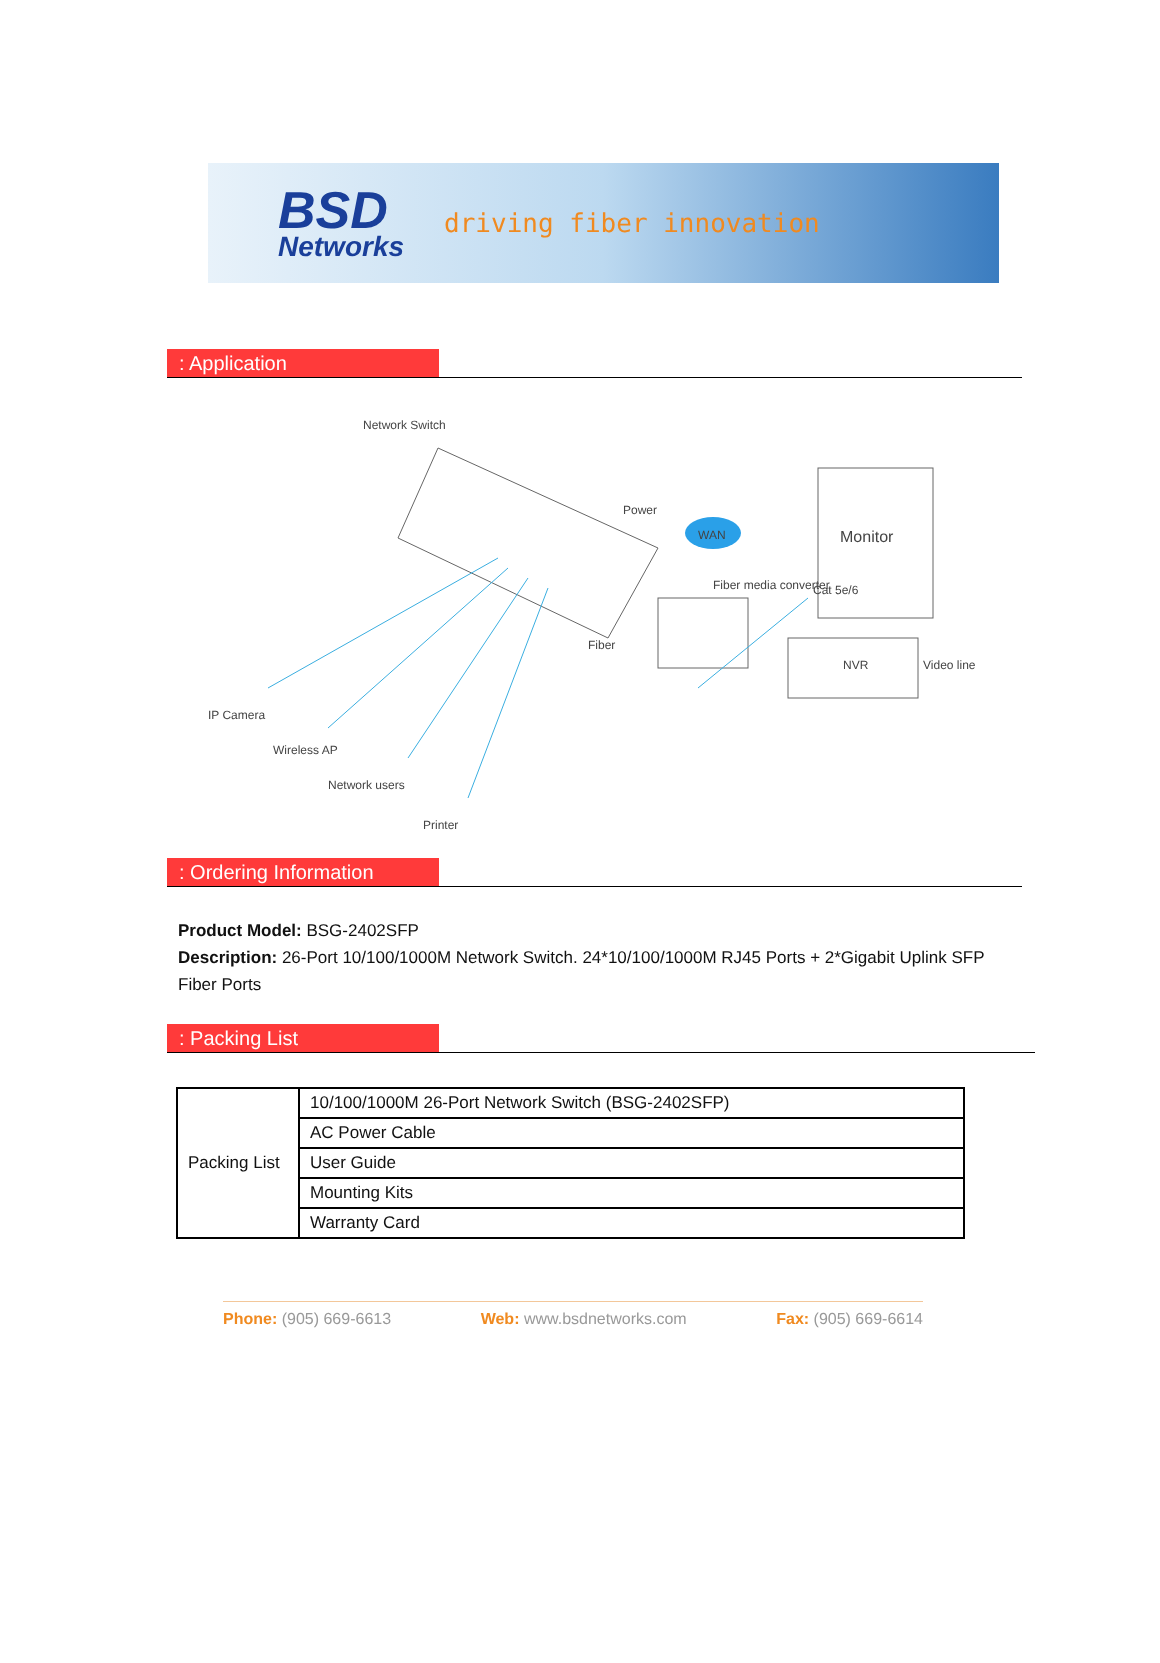BSD
Networks
driving fiber innovation
: Application
Network Switch
Power
WAN
Fiber media converter
Fiber
Cat 5e/6
Monitor
NVR Video line
IP Camera
Wireless AP
Network users
Printer
: Ordering Information
Product Model: BSG-2402SFP
Description: 26-Port 10/100/1000M Network Switch. 24*10/100/1000M RJ45 Ports + 2*Gigabit Uplink SFP Fiber Ports
: Packing List
| Packing List | 10/100/1000M 26-Port Network Switch (BSG-2402SFP) |
| | AC Power Cable |
| | User Guide |
| | Mounting Kits |
| | Warranty Card |
Phone: (905) 669-6613 Web: www.bsdnetworks.com Fax: (905) 669-6614